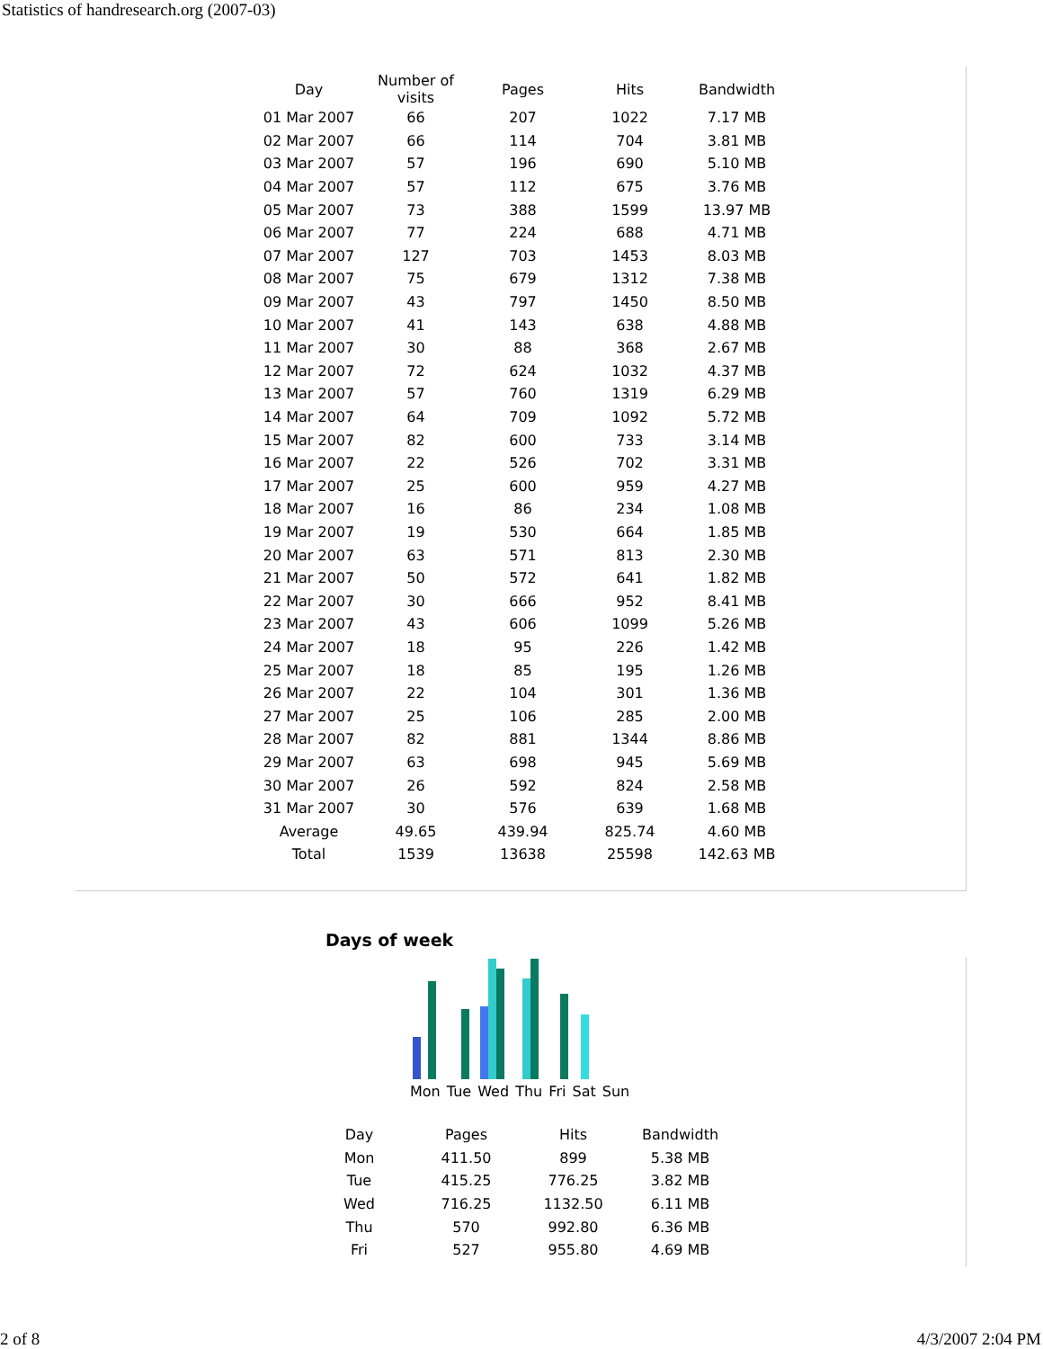Statistics of handresearch.org (2007-03)
| Day | Number of visits | Pages | Hits | Bandwidth |
| --- | --- | --- | --- | --- |
| 01 Mar 2007 | 66 | 207 | 1022 | 7.17 MB |
| 02 Mar 2007 | 66 | 114 | 704 | 3.81 MB |
| 03 Mar 2007 | 57 | 196 | 690 | 5.10 MB |
| 04 Mar 2007 | 57 | 112 | 675 | 3.76 MB |
| 05 Mar 2007 | 73 | 388 | 1599 | 13.97 MB |
| 06 Mar 2007 | 77 | 224 | 688 | 4.71 MB |
| 07 Mar 2007 | 127 | 703 | 1453 | 8.03 MB |
| 08 Mar 2007 | 75 | 679 | 1312 | 7.38 MB |
| 09 Mar 2007 | 43 | 797 | 1450 | 8.50 MB |
| 10 Mar 2007 | 41 | 143 | 638 | 4.88 MB |
| 11 Mar 2007 | 30 | 88 | 368 | 2.67 MB |
| 12 Mar 2007 | 72 | 624 | 1032 | 4.37 MB |
| 13 Mar 2007 | 57 | 760 | 1319 | 6.29 MB |
| 14 Mar 2007 | 64 | 709 | 1092 | 5.72 MB |
| 15 Mar 2007 | 82 | 600 | 733 | 3.14 MB |
| 16 Mar 2007 | 22 | 526 | 702 | 3.31 MB |
| 17 Mar 2007 | 25 | 600 | 959 | 4.27 MB |
| 18 Mar 2007 | 16 | 86 | 234 | 1.08 MB |
| 19 Mar 2007 | 19 | 530 | 664 | 1.85 MB |
| 20 Mar 2007 | 63 | 571 | 813 | 2.30 MB |
| 21 Mar 2007 | 50 | 572 | 641 | 1.82 MB |
| 22 Mar 2007 | 30 | 666 | 952 | 8.41 MB |
| 23 Mar 2007 | 43 | 606 | 1099 | 5.26 MB |
| 24 Mar 2007 | 18 | 95 | 226 | 1.42 MB |
| 25 Mar 2007 | 18 | 85 | 195 | 1.26 MB |
| 26 Mar 2007 | 22 | 104 | 301 | 1.36 MB |
| 27 Mar 2007 | 25 | 106 | 285 | 2.00 MB |
| 28 Mar 2007 | 82 | 881 | 1344 | 8.86 MB |
| 29 Mar 2007 | 63 | 698 | 945 | 5.69 MB |
| 30 Mar 2007 | 26 | 592 | 824 | 2.58 MB |
| 31 Mar 2007 | 30 | 576 | 639 | 1.68 MB |
| Average | 49.65 | 439.94 | 825.74 | 4.60 MB |
| Total | 1539 | 13638 | 25598 | 142.63 MB |
Days of week
Mon Tue Wed Thu Fri Sat Sun
| Day | Pages | Hits | Bandwidth |
| --- | --- | --- | --- |
| Mon | 411.50 | 899 | 5.38 MB |
| Tue | 415.25 | 776.25 | 3.82 MB |
| Wed | 716.25 | 1132.50 | 6.11 MB |
| Thu | 570 | 992.80 | 6.36 MB |
| Fri | 527 | 955.80 | 4.69 MB |
2 of 8 4/3/2007 2:04 PM